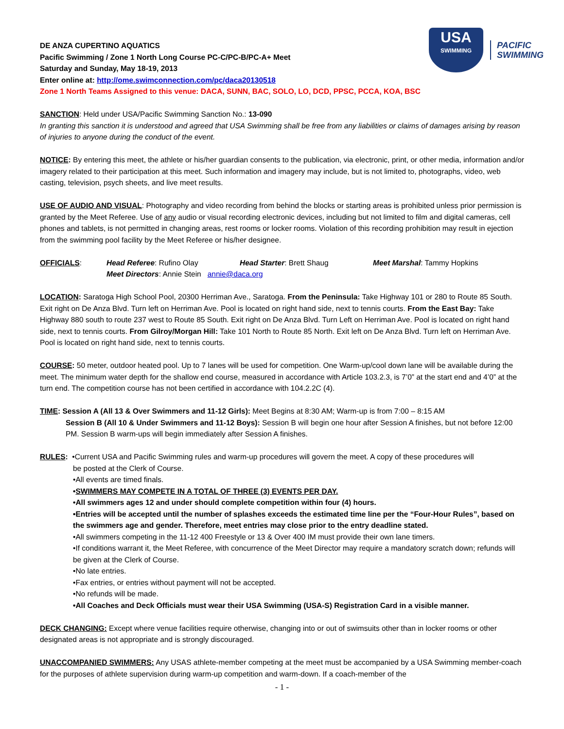USA
SWIMMING
PACIFIC
SWIMMING
DE ANZA CUPERTINO AQUATICS
Pacific Swimming / Zone 1 North Long Course PC-C/PC-B/PC-A+ Meet
Saturday and Sunday, May 18-19, 2013
Enter online at: http://ome.swimconnection.com/pc/daca20130518
Zone 1 North Teams Assigned to this venue: DACA, SUNN, BAC, SOLO, LO, DCD, PPSC, PCCA, KOA, BSC
SANCTION: Held under USA/Pacific Swimming Sanction No.: 13-090
In granting this sanction it is understood and agreed that USA Swimming shall be free from any liabilities or claims of damages arising by reason of injuries to anyone during the conduct of the event.
NOTICE: By entering this meet, the athlete or his/her guardian consents to the publication, via electronic, print, or other media, information and/or imagery related to their participation at this meet. Such information and imagery may include, but is not limited to, photographs, video, web casting, television, psych sheets, and live meet results.
USE OF AUDIO AND VISUAL: Photography and video recording from behind the blocks or starting areas is prohibited unless prior permission is granted by the Meet Referee. Use of any audio or visual recording electronic devices, including but not limited to film and digital cameras, cell phones and tablets, is not permitted in changing areas, rest rooms or locker rooms. Violation of this recording prohibition may result in ejection from the swimming pool facility by the Meet Referee or his/her designee.
OFFICIALS:
Head Referee: Rufino Olay
Head Starter: Brett Shaug
Meet Marshal: Tammy Hopkins
Meet Directors: Annie Stein annie@daca.org
LOCATION: Saratoga High School Pool, 20300 Herriman Ave., Saratoga. From the Peninsula: Take Highway 101 or 280 to Route 85 South. Exit right on De Anza Blvd. Turn left on Herriman Ave. Pool is located on right hand side, next to tennis courts. From the East Bay: Take Highway 880 south to route 237 west to Route 85 South. Exit right on De Anza Blvd. Turn Left on Herriman Ave. Pool is located on right hand side, next to tennis courts. From Gilroy/Morgan Hill: Take 101 North to Route 85 North. Exit left on De Anza Blvd. Turn left on Herriman Ave. Pool is located on right hand side, next to tennis courts.
COURSE: 50 meter, outdoor heated pool. Up to 7 lanes will be used for competition. One Warm-up/cool down lane will be available during the meet. The minimum water depth for the shallow end course, measured in accordance with Article 103.2.3, is 7’0” at the start end and 4’0” at the turn end. The competition course has not been certified in accordance with 104.2.2C (4).
TIME: Session A (All 13 & Over Swimmers and 11-12 Girls): Meet Begins at 8:30 AM; Warm-up is from 7:00 – 8:15 AM
Session B (All 10 & Under Swimmers and 11-12 Boys): Session B will begin one hour after Session A finishes, but not before 12:00 PM. Session B warm-ups will begin immediately after Session A finishes.
RULES: •Current USA and Pacific Swimming rules and warm-up procedures will govern the meet. A copy of these procedures will
be posted at the Clerk of Course.
•All events are timed finals.
•SWIMMERS MAY COMPETE IN A TOTAL OF THREE (3) EVENTS PER DAY.
•All swimmers ages 12 and under should complete competition within four (4) hours.
•Entries will be accepted until the number of splashes exceeds the estimated time line per the “Four-Hour Rules”, based on the swimmers age and gender. Therefore, meet entries may close prior to the entry deadline stated.
•All swimmers competing in the 11-12 400 Freestyle or 13 & Over 400 IM must provide their own lane timers.
•If conditions warrant it, the Meet Referee, with concurrence of the Meet Director may require a mandatory scratch down; refunds will be given at the Clerk of Course.
•No late entries.
•Fax entries, or entries without payment will not be accepted.
•No refunds will be made.
•All Coaches and Deck Officials must wear their USA Swimming (USA-S) Registration Card in a visible manner.
DECK CHANGING: Except where venue facilities require otherwise, changing into or out of swimsuits other than in locker rooms or other designated areas is not appropriate and is strongly discouraged.
UNACCOMPANIED SWIMMERS: Any USAS athlete-member competing at the meet must be accompanied by a USA Swimming member-coach for the purposes of athlete supervision during warm-up competition and warm-down. If a coach-member of the
- 1 -